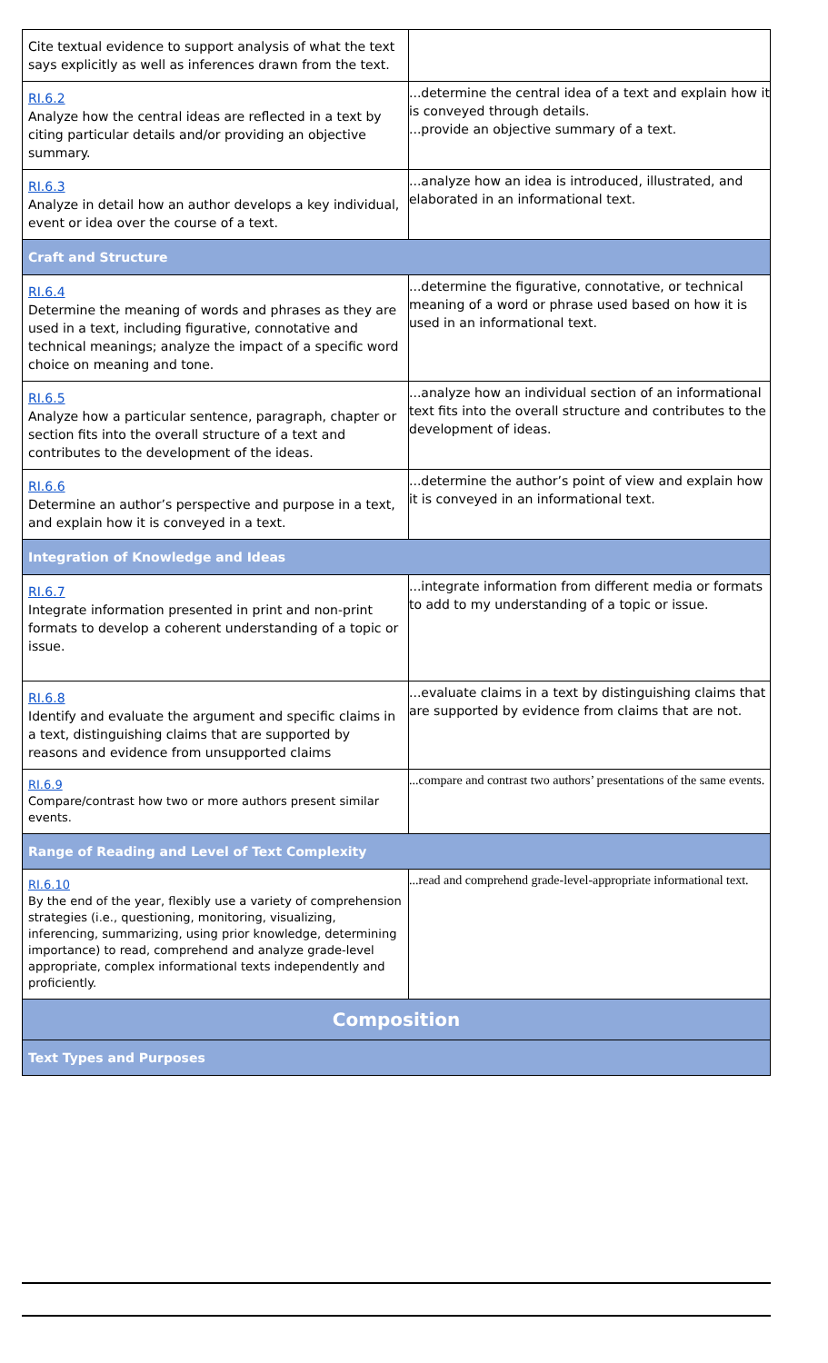| Cite textual evidence to support analysis of what the text says explicitly as well as inferences drawn from the text. | |
| RI.6.2 Analyze how the central ideas are reflected in a text by citing particular details and/or providing an objective summary. | ...determine the central idea of a text and explain how it is conveyed through details. ...provide an objective summary of a text. |
| RI.6.3 Analyze in detail how an author develops a key individual, event or idea over the course of a text. | ...analyze how an idea is introduced, illustrated, and elaborated in an informational text. |
| Craft and Structure | |
| RI.6.4 Determine the meaning of words and phrases as they are used in a text, including figurative, connotative and technical meanings; analyze the impact of a specific word choice on meaning and tone. | ...determine the figurative, connotative, or technical meaning of a word or phrase used based on how it is used in an informational text. |
| RI.6.5 Analyze how a particular sentence, paragraph, chapter or section fits into the overall structure of a text and contributes to the development of the ideas. | ...analyze how an individual section of an informational text fits into the overall structure and contributes to the development of ideas. |
| RI.6.6 Determine an author’s perspective and purpose in a text, and explain how it is conveyed in a text. | ...determine the author’s point of view and explain how it is conveyed in an informational text. |
| Integration of Knowledge and Ideas | |
| RI.6.7 Integrate information presented in print and non-print formats to develop a coherent understanding of a topic or issue. | ...integrate information from different media or formats to add to my understanding of a topic or issue. |
| RI.6.8 Identify and evaluate the argument and specific claims in a text, distinguishing claims that are supported by reasons and evidence from unsupported claims | ...evaluate claims in a text by distinguishing claims that are supported by evidence from claims that are not. |
| RI.6.9 Compare/contrast how two or more authors present similar events. | ...compare and contrast two authors’ presentations of the same events. |
| Range of Reading and Level of Text Complexity | |
| RI.6.10 By the end of the year, flexibly use a variety of comprehension strategies (i.e., questioning, monitoring, visualizing, inferencing, summarizing, using prior knowledge, determining importance) to read, comprehend and analyze grade-level appropriate, complex informational texts independently and proficiently. | ...read and comprehend grade-level-appropriate informational text. |
| Composition | |
| Text Types and Purposes | |